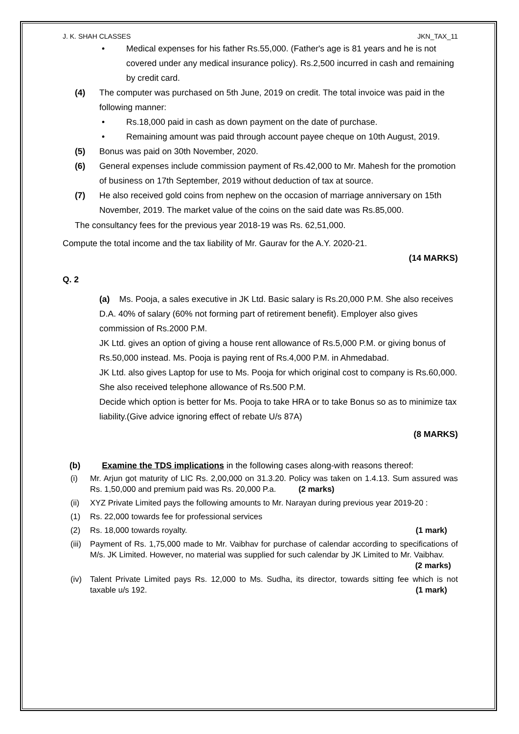J. K. SHAH CLASSES JKN_TAX_11
• Medical expenses for his father Rs.55,000. (Father's age is 81 years and he is not covered under any medical insurance policy). Rs.2,500 incurred in cash and remaining by credit card.
(4) The computer was purchased on 5th June, 2019 on credit. The total invoice was paid in the following manner:
• Rs.18,000 paid in cash as down payment on the date of purchase.
• Remaining amount was paid through account payee cheque on 10th August, 2019.
(5) Bonus was paid on 30th November, 2020.
(6) General expenses include commission payment of Rs.42,000 to Mr. Mahesh for the promotion of business on 17th September, 2019 without deduction of tax at source.
(7) He also received gold coins from nephew on the occasion of marriage anniversary on 15th November, 2019. The market value of the coins on the said date was Rs.85,000.
The consultancy fees for the previous year 2018-19 was Rs. 62,51,000.
Compute the total income and the tax liability of Mr. Gaurav for the A.Y. 2020-21.
(14 MARKS)
Q. 2
(a) Ms. Pooja, a sales executive in JK Ltd. Basic salary is Rs.20,000 P.M. She also receives D.A. 40% of salary (60% not forming part of retirement benefit). Employer also gives commission of Rs.2000 P.M.
JK Ltd. gives an option of giving a house rent allowance of Rs.5,000 P.M. or giving bonus of Rs.50,000 instead. Ms. Pooja is paying rent of Rs.4,000 P.M. in Ahmedabad.
JK Ltd. also gives Laptop for use to Ms. Pooja for which original cost to company is Rs.60,000. She also received telephone allowance of Rs.500 P.M.
Decide which option is better for Ms. Pooja to take HRA or to take Bonus so as to minimize tax liability.(Give advice ignoring effect of rebate U/s 87A)
(8 MARKS)
(b) Examine the TDS implications in the following cases along-with reasons thereof:
(i) Mr. Arjun got maturity of LIC Rs. 2,00,000 on 31.3.20. Policy was taken on 1.4.13. Sum assured was Rs. 1,50,000 and premium paid was Rs. 20,000 P.a. (2 marks)
(ii) XYZ Private Limited pays the following amounts to Mr. Narayan during previous year 2019-20 :
(1) Rs. 22,000 towards fee for professional services
(2) Rs. 18,000 towards royalty. (1 mark)
(iii) Payment of Rs. 1,75,000 made to Mr. Vaibhav for purchase of calendar according to specifications of M/s. JK Limited. However, no material was supplied for such calendar by JK Limited to Mr. Vaibhav. (2 marks)
(iv) Talent Private Limited pays Rs. 12,000 to Ms. Sudha, its director, towards sitting fee which is not taxable u/s 192. (1 mark)